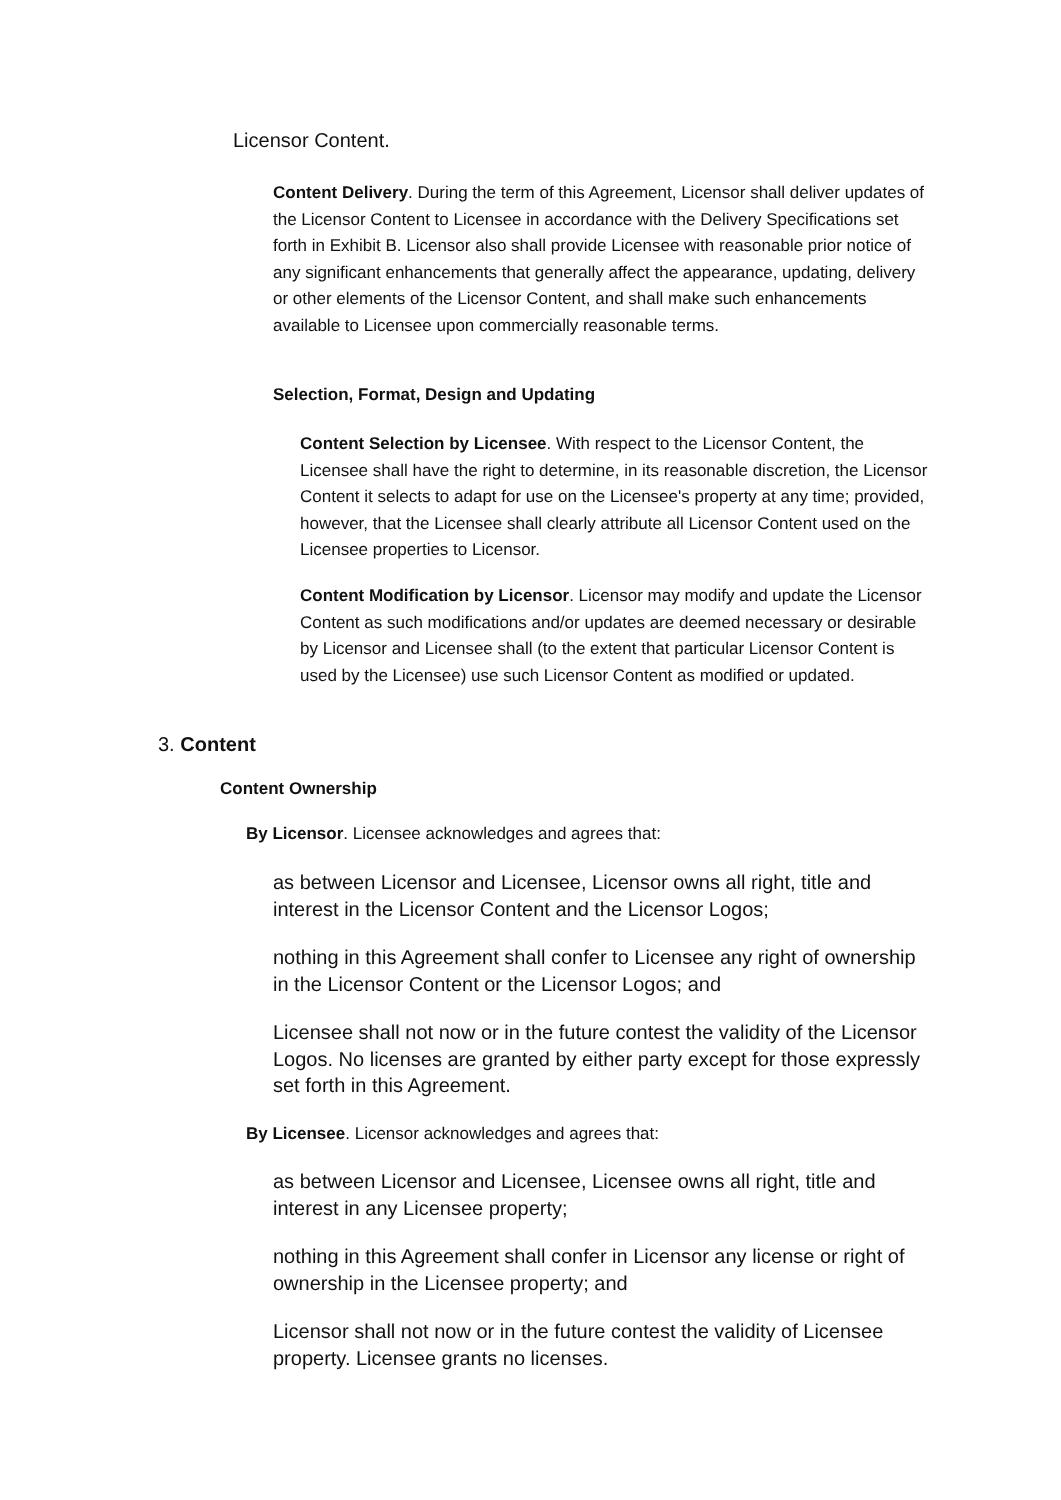Licensor Content.
Content Delivery. During the term of this Agreement, Licensor shall deliver updates of the Licensor Content to Licensee in accordance with the Delivery Specifications set forth in Exhibit B. Licensor also shall provide Licensee with reasonable prior notice of any significant enhancements that generally affect the appearance, updating, delivery or other elements of the Licensor Content, and shall make such enhancements available to Licensee upon commercially reasonable terms.
Selection, Format, Design and Updating
Content Selection by Licensee. With respect to the Licensor Content, the Licensee shall have the right to determine, in its reasonable discretion, the Licensor Content it selects to adapt for use on the Licensee's property at any time; provided, however, that the Licensee shall clearly attribute all Licensor Content used on the Licensee properties to Licensor.
Content Modification by Licensor. Licensor may modify and update the Licensor Content as such modifications and/or updates are deemed necessary or desirable by Licensor and Licensee shall (to the extent that particular Licensor Content is used by the Licensee) use such Licensor Content as modified or updated.
3. Content
Content Ownership
By Licensor. Licensee acknowledges and agrees that:
as between Licensor and Licensee, Licensor owns all right, title and interest in the Licensor Content and the Licensor Logos;
nothing in this Agreement shall confer to Licensee any right of ownership in the Licensor Content or the Licensor Logos; and
Licensee shall not now or in the future contest the validity of the Licensor Logos. No licenses are granted by either party except for those expressly set forth in this Agreement.
By Licensee. Licensor acknowledges and agrees that:
as between Licensor and Licensee, Licensee owns all right, title and interest in any Licensee property;
nothing in this Agreement shall confer in Licensor any license or right of ownership in the Licensee property; and
Licensor shall not now or in the future contest the validity of Licensee property. Licensee grants no licenses.